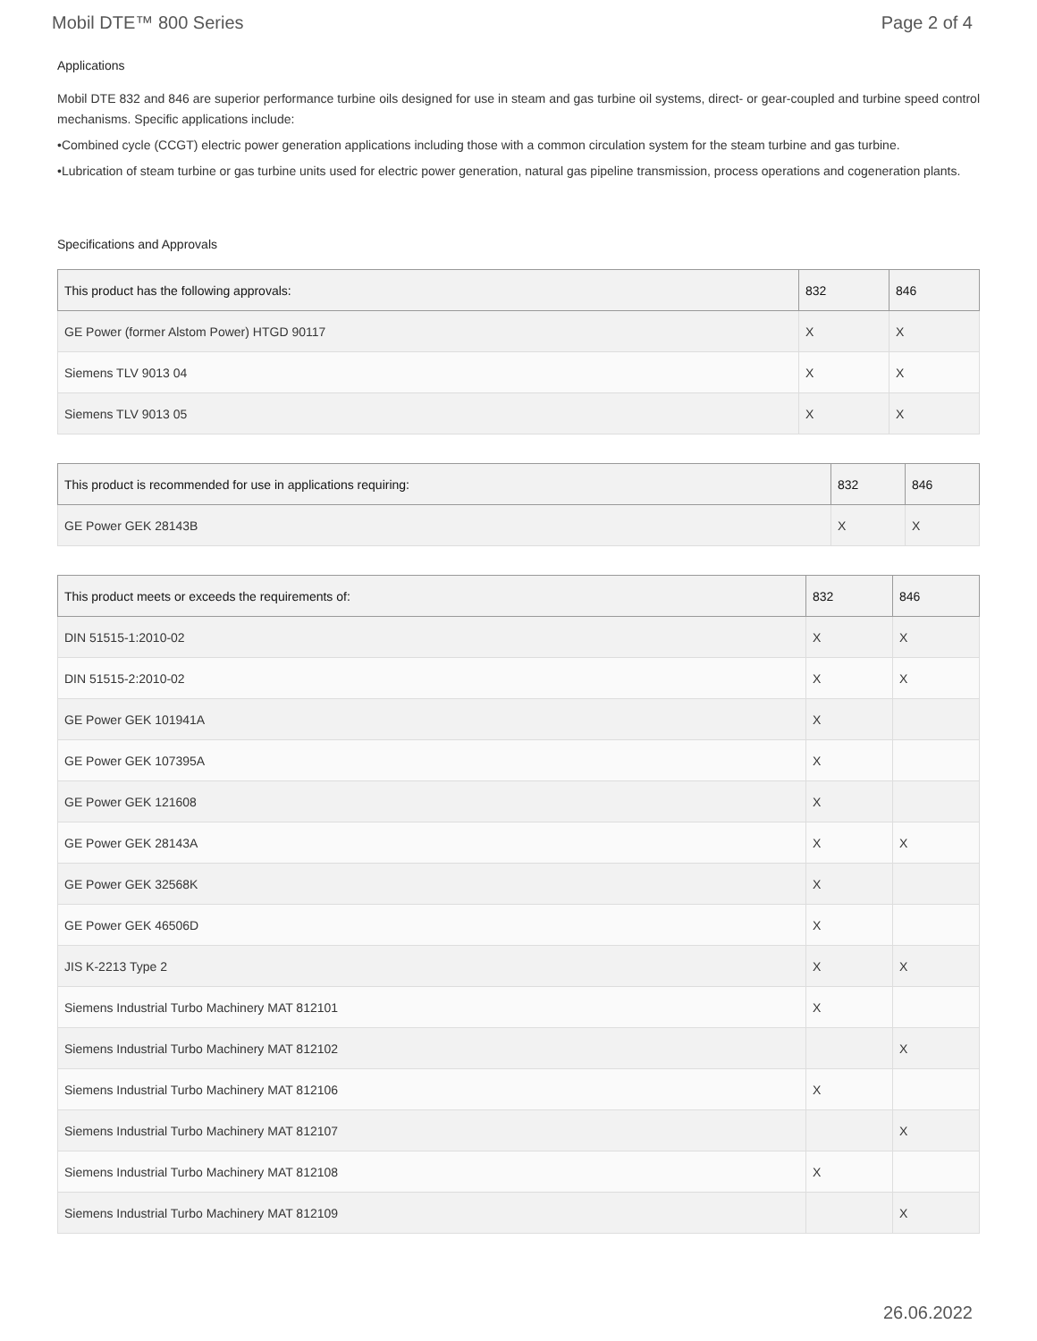Mobil DTE™ 800 Series Page 2 of 4
Applications
Mobil DTE 832 and 846 are superior performance turbine oils designed for use in steam and gas turbine oil systems, direct- or gear-coupled and turbine speed control mechanisms. Specific applications include:
•Combined cycle (CCGT) electric power generation applications including those with a common circulation system for the steam turbine and gas turbine.
•Lubrication of steam turbine or gas turbine units used for electric power generation, natural gas pipeline transmission, process operations and cogeneration plants.
Specifications and Approvals
| This product has the following approvals: | 832 | 846 |
| --- | --- | --- |
| GE Power (former Alstom Power) HTGD 90117 | X | X |
| Siemens TLV 9013 04 | X | X |
| Siemens TLV 9013 05 | X | X |
| This product is recommended for use in applications requiring: | 832 | 846 |
| --- | --- | --- |
| GE Power GEK 28143B | X | X |
| This product meets or exceeds the requirements of: | 832 | 846 |
| --- | --- | --- |
| DIN 51515-1:2010-02 | X | X |
| DIN 51515-2:2010-02 | X | X |
| GE Power GEK 101941A | X | |
| GE Power GEK 107395A | X | |
| GE Power GEK 121608 | X | |
| GE Power GEK 28143A | X | X |
| GE Power GEK 32568K | X | |
| GE Power GEK 46506D | X | |
| JIS K-2213 Type 2 | X | X |
| Siemens Industrial Turbo Machinery MAT 812101 | X | |
| Siemens Industrial Turbo Machinery MAT 812102 | | X |
| Siemens Industrial Turbo Machinery MAT 812106 | X | |
| Siemens Industrial Turbo Machinery MAT 812107 | | X |
| Siemens Industrial Turbo Machinery MAT 812108 | X | |
| Siemens Industrial Turbo Machinery MAT 812109 | | X |
26.06.2022